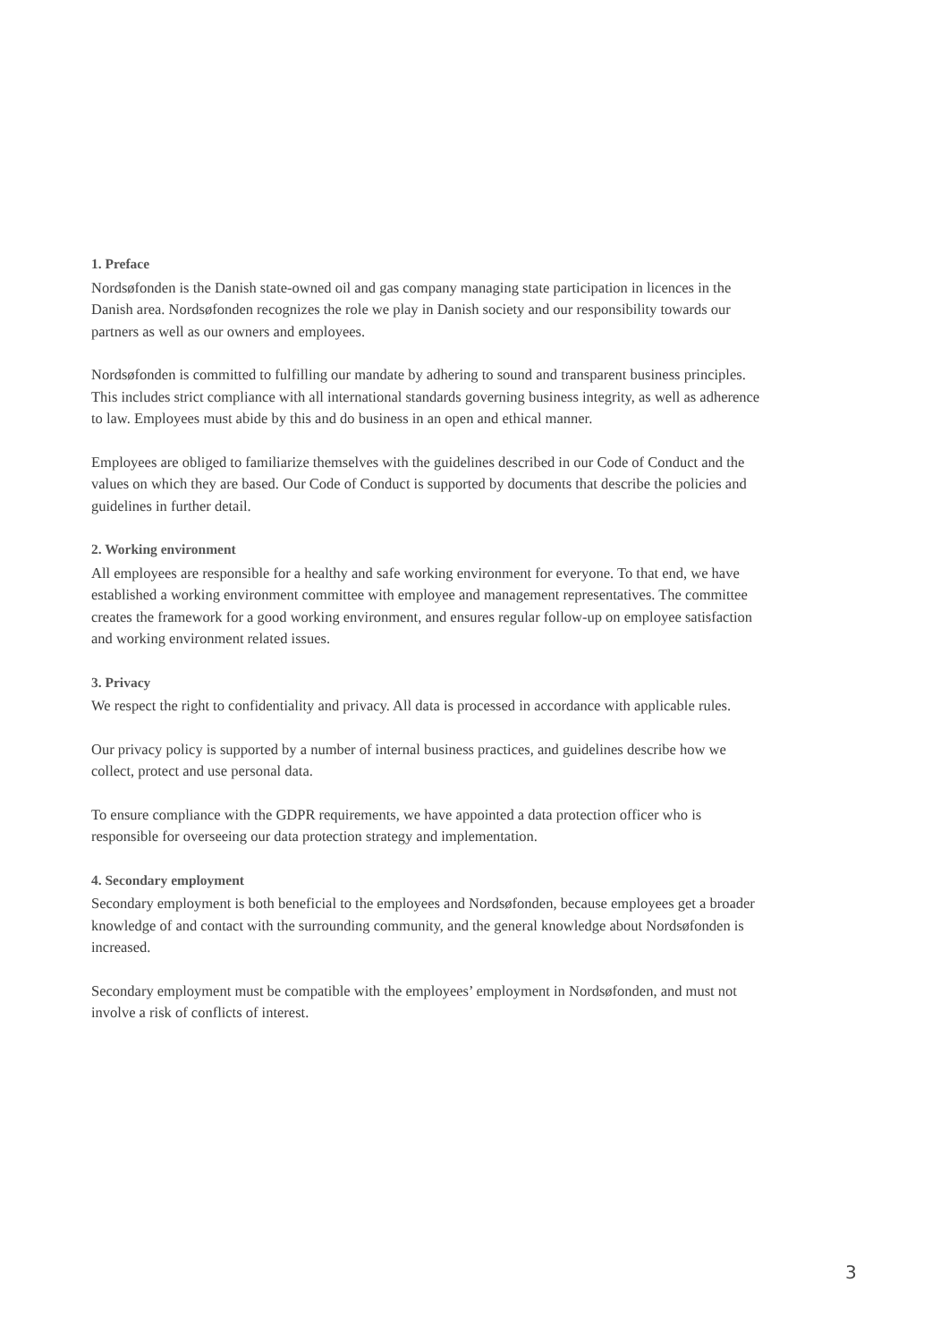1. Preface
Nordsøfonden is the Danish state-owned oil and gas company managing state participation in licences in the Danish area. Nordsøfonden recognizes the role we play in Danish society and our responsibility towards our partners as well as our owners and employees.
Nordsøfonden is committed to fulfilling our mandate by adhering to sound and transparent business principles. This includes strict compliance with all international standards governing business integrity, as well as adherence to law. Employees must abide by this and do business in an open and ethical manner.
Employees are obliged to familiarize themselves with the guidelines described in our Code of Conduct and the values on which they are based. Our Code of Conduct is supported by documents that describe the policies and guidelines in further detail.
2. Working environment
All employees are responsible for a healthy and safe working environment for everyone. To that end, we have established a working environment committee with employee and management representatives. The committee creates the framework for a good working environment, and ensures regular follow-up on employee satisfaction and working environment related issues.
3. Privacy
We respect the right to confidentiality and privacy. All data is processed in accordance with applicable rules.
Our privacy policy is supported by a number of internal business practices, and guidelines describe how we collect, protect and use personal data.
To ensure compliance with the GDPR requirements, we have appointed a data protection officer who is responsible for overseeing our data protection strategy and implementation.
4. Secondary employment
Secondary employment is both beneficial to the employees and Nordsøfonden, because employees get a broader knowledge of and contact with the surrounding community, and the general knowledge about Nordsøfonden is increased.
Secondary employment must be compatible with the employees’ employment in Nordsøfonden, and must not involve a risk of conflicts of interest.
3